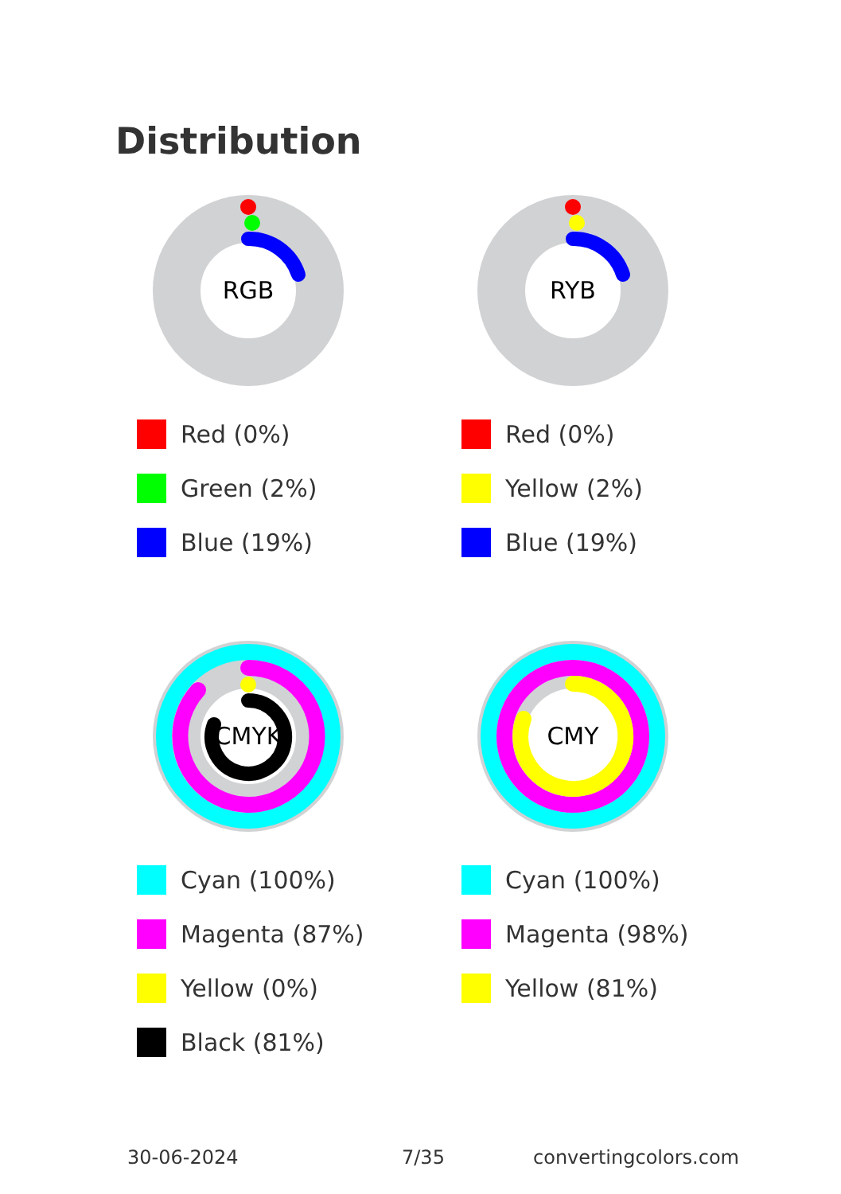Distribution
RGB
Red (0%)
Green (2%)
Blue (19%)
RYB
Red (0%)
Yellow (2%)
Blue (19%)
CMYK
Cyan (100%)
Magenta (87%)
Yellow (0%)
Black (81%)
CMY
Cyan (100%)
Magenta (98%)
Yellow (81%)
30-06-2024 7/35 convertingcolors.com